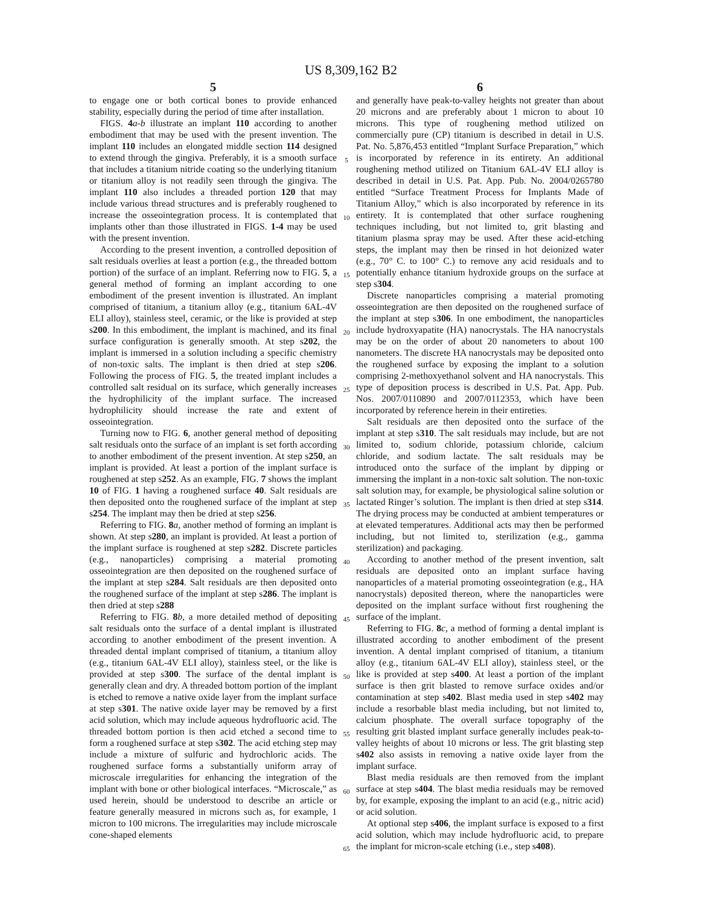US 8,309,162 B2
5
to engage one or both cortical bones to provide enhanced stability, especially during the period of time after installation.
FIGS. 4 a-b illustrate an implant 110 according to another embodiment that may be used with the present invention. The implant 110 includes an elongated middle section 114 designed to extend through the gingiva. Preferably, it is a smooth surface that includes a titanium nitride coating so the underlying titanium or titanium alloy is not readily seen through the gingiva. The implant 110 also includes a threaded portion 120 that may include various thread structures and is preferably roughened to increase the osseointegration process. It is contemplated that implants other than those illustrated in FIGS. 1-4 may be used with the present invention.
According to the present invention, a controlled deposition of salt residuals overlies at least a portion (e.g., the threaded bottom portion) of the surface of an implant. Referring now to FIG. 5, a general method of forming an implant according to one embodiment of the present invention is illustrated. An implant comprised of titanium, a titanium alloy (e.g., titanium 6AL-4V ELI alloy), stainless steel, ceramic, or the like is provided at step s200. In this embodiment, the implant is machined, and its final surface configuration is generally smooth. At step s202, the implant is immersed in a solution including a specific chemistry of non-toxic salts. The implant is then dried at step s206. Following the process of FIG. 5, the treated implant includes a controlled salt residual on its surface, which generally increases the hydrophilicity of the implant surface. The increased hydrophilicity should increase the rate and extent of osseointegration.
Turning now to FIG. 6, another general method of depositing salt residuals onto the surface of an implant is set forth according to another embodiment of the present invention. At step s250, an implant is provided. At least a portion of the implant surface is roughened at step s252. As an example, FIG. 7 shows the implant 10 of FIG. 1 having a roughened surface 40. Salt residuals are then deposited onto the roughened surface of the implant at step s254. The implant may then be dried at step s256.
Referring to FIG. 8 a, another method of forming an implant is shown. At step s280, an implant is provided. At least a portion of the implant surface is roughened at step s282. Discrete particles (e.g., nanoparticles) comprising a material promoting osseointegration are then deposited on the roughened surface of the implant at step s284. Salt residuals are then deposited onto the roughened surface of the implant at step s286. The implant is then dried at step s288
Referring to FIG. 8 b, a more detailed method of depositing salt residuals onto the surface of a dental implant is illustrated according to another embodiment of the present invention. A threaded dental implant comprised of titanium, a titanium alloy (e.g., titanium 6AL-4V ELI alloy), stainless steel, or the like is provided at step s300. The surface of the dental implant is generally clean and dry. A threaded bottom portion of the implant is etched to remove a native oxide layer from the implant surface at step s301. The native oxide layer may be removed by a first acid solution, which may include aqueous hydrofluoric acid. The threaded bottom portion is then acid etched a second time to form a roughened surface at step s302. The acid etching step may include a mixture of sulfuric and hydrochloric acids. The roughened surface forms a substantially uniform array of microscale irregularities for enhancing the integration of the implant with bone or other biological interfaces. “Microscale,” as used herein, should be understood to describe an article or feature generally measured in microns such as, for example, 1 micron to 100 microns. The irregularities may include microscale cone-shaped elements
5
10
15
20
25
30
35
40
45
50
55
60
65
6
and generally have peak-to-valley heights not greater than about 20 microns and are preferably about 1 micron to about 10 microns. This type of roughening method utilized on commercially pure (CP) titanium is described in detail in U.S. Pat. No. 5,876,453 entitled “Implant Surface Preparation,” which is incorporated by reference in its entirety. An additional roughening method utilized on Titanium 6AL-4V ELI alloy is described in detail in U.S. Pat. App. Pub. No. 2004/0265780 entitled “Surface Treatment Process for Implants Made of Titanium Alloy,” which is also incorporated by reference in its entirety. It is contemplated that other surface roughening techniques including, but not limited to, grit blasting and titanium plasma spray may be used. After these acid-etching steps, the implant may then be rinsed in hot deionized water (e.g., 70° C. to 100° C.) to remove any acid residuals and to potentially enhance titanium hydroxide groups on the surface at step s304.
Discrete nanoparticles comprising a material promoting osseointegration are then deposited on the roughened surface of the implant at step s306. In one embodiment, the nanoparticles include hydroxyapatite (HA) nanocrystals. The HA nanocrystals may be on the order of about 20 nanometers to about 100 nanometers. The discrete HA nanocrystals may be deposited onto the roughened surface by exposing the implant to a solution comprising 2-methoxyethanol solvent and HA nanocrystals. This type of deposition process is described in U.S. Pat. App. Pub. Nos. 2007/0110890 and 2007/0112353, which have been incorporated by reference herein in their entireties.
Salt residuals are then deposited onto the surface of the implant at step s310. The salt residuals may include, but are not limited to, sodium chloride, potassium chloride, calcium chloride, and sodium lactate. The salt residuals may be introduced onto the surface of the implant by dipping or immersing the implant in a non-toxic salt solution. The non-toxic salt solution may, for example, be physiological saline solution or lactated Ringer’s solution. The implant is then dried at step s314. The drying process may be conducted at ambient temperatures or at elevated temperatures. Additional acts may then be performed including, but not limited to, sterilization (e.g., gamma sterilization) and packaging.
According to another method of the present invention, salt residuals are deposited onto an implant surface having nanoparticles of a material promoting osseointegration (e.g., HA nanocrystals) deposited thereon, where the nanoparticles were deposited on the implant surface without first roughening the surface of the implant.
Referring to FIG. 8 c, a method of forming a dental implant is illustrated according to another embodiment of the present invention. A dental implant comprised of titanium, a titanium alloy (e.g., titanium 6AL-4V ELI alloy), stainless steel, or the like is provided at step s400. At least a portion of the implant surface is then grit blasted to remove surface oxides and/or contamination at step s402. Blast media used in step s402 may include a resorbable blast media including, but not limited to, calcium phosphate. The overall surface topography of the resulting grit blasted implant surface generally includes peak-to-valley heights of about 10 microns or less. The grit blasting step s402 also assists in removing a native oxide layer from the implant surface.
Blast media residuals are then removed from the implant surface at step s404. The blast media residuals may be removed by, for example, exposing the implant to an acid (e.g., nitric acid) or acid solution.
At optional step s406, the implant surface is exposed to a first acid solution, which may include hydrofluoric acid, to prepare the implant for micron-scale etching (i.e., step s408).